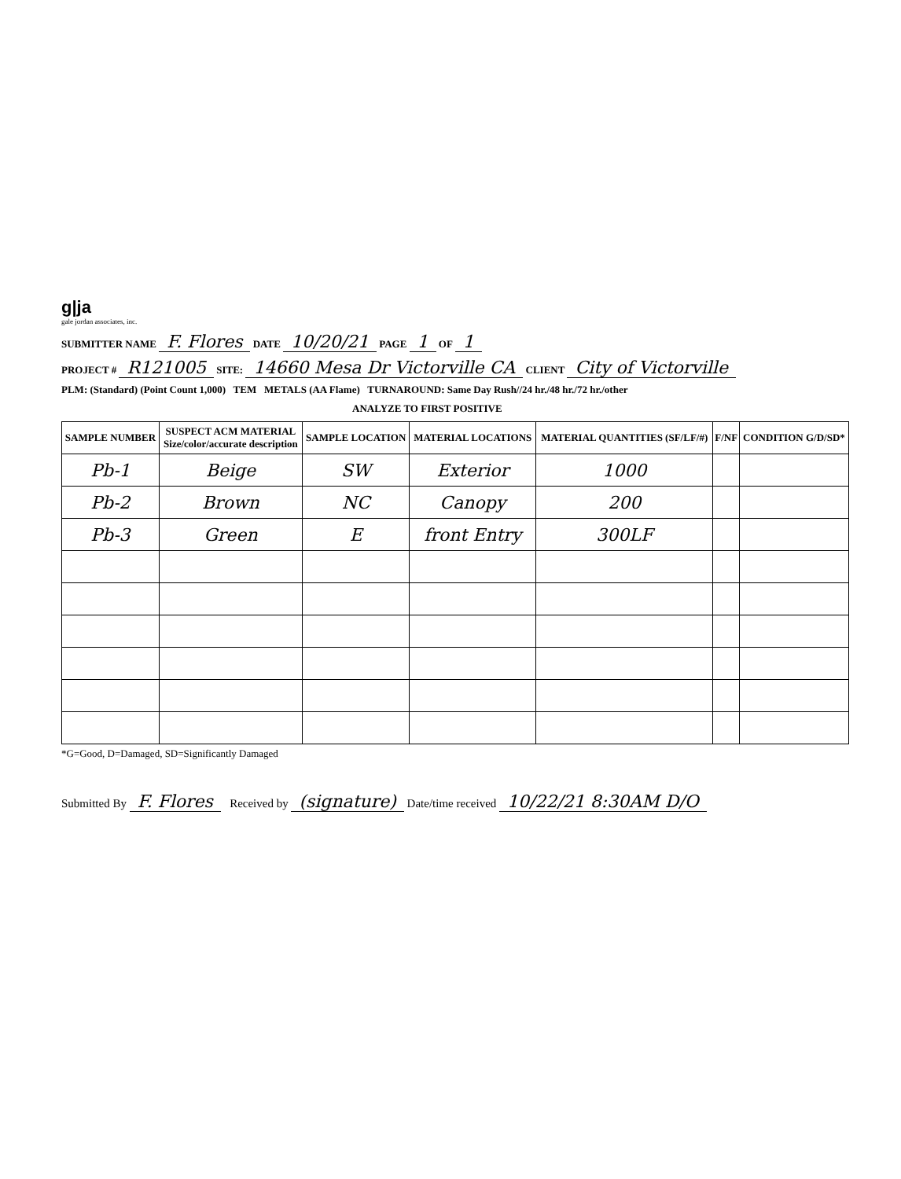g|ja
gale jordan associates, inc.
SUBMITTER NAME F. Flores DATE 10/20/21 PAGE 1 OF 1
PROJECT # R121005 SITE: 14660 Mesa Dr Victorville CA CLIENT City of Victorville
PLM: (Standard) (Point Count 1,000) TEM METALS (AA Flame) TURNAROUND: Same Day Rush//24 hr./48 hr./72 hr./other
ANALYZE TO FIRST POSITIVE
| SAMPLE NUMBER | SUSPECT ACM MATERIAL Size/color/accurate description | SAMPLE LOCATION | MATERIAL LOCATIONS | MATERIAL QUANTITIES (SF/LF/#) | F/NF | CONDITION G/D/SD* |
| --- | --- | --- | --- | --- | --- | --- |
| Pb-1 | Beige | SW | Exterior | 1000 | | |
| Pb-2 | Brown | NC | Canopy | 200 | | |
| Pb-3 | Green | E | front Entry | 300LF | | |
*G=Good, D=Damaged, SD=Significantly Damaged
Submitted By F. Flores Received by (signature) Date/time received 10/22/21 8:30AM D/O